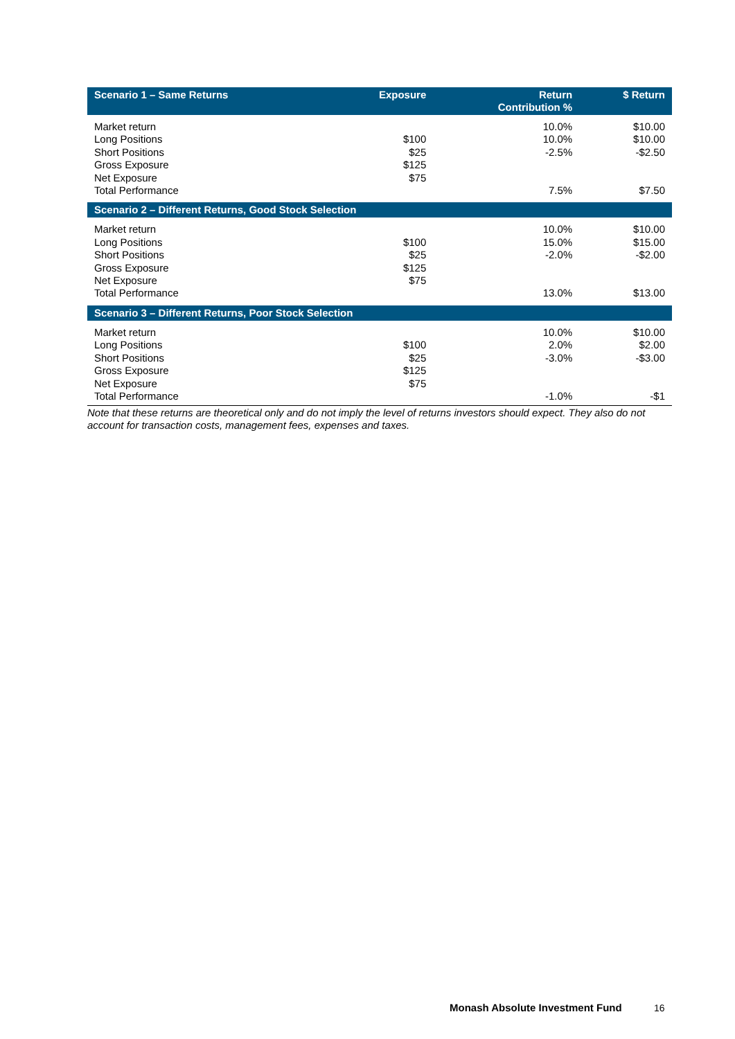| Scenario 1 – Same Returns | Exposure | Return Contribution % | $ Return |
| --- | --- | --- | --- |
| Market return Long Positions Short Positions Gross Exposure Net Exposure Total Performance | $100 $25 $125 $75 | 10.0% 10.0% -2.5% 7.5% | $10.00 $10.00 -$2.50 $7.50 |
| Scenario 2 – Different Returns, Good Stock Selection | | | |
| Market return Long Positions Short Positions Gross Exposure Net Exposure Total Performance | $100 $25 $125 $75 | 10.0% 15.0% -2.0% 13.0% | $10.00 $15.00 -$2.00 $13.00 |
| Scenario 3 – Different Returns, Poor Stock Selection | | | |
| Market return Long Positions Short Positions Gross Exposure Net Exposure Total Performance | $100 $25 $125 $75 | 10.0% 2.0% -3.0% -1.0% | $10.00 $2.00 -$3.00 -$1 |
Note that these returns are theoretical only and do not imply the level of returns investors should expect. They also do not account for transaction costs, management fees, expenses and taxes.
Monash Absolute Investment Fund
16